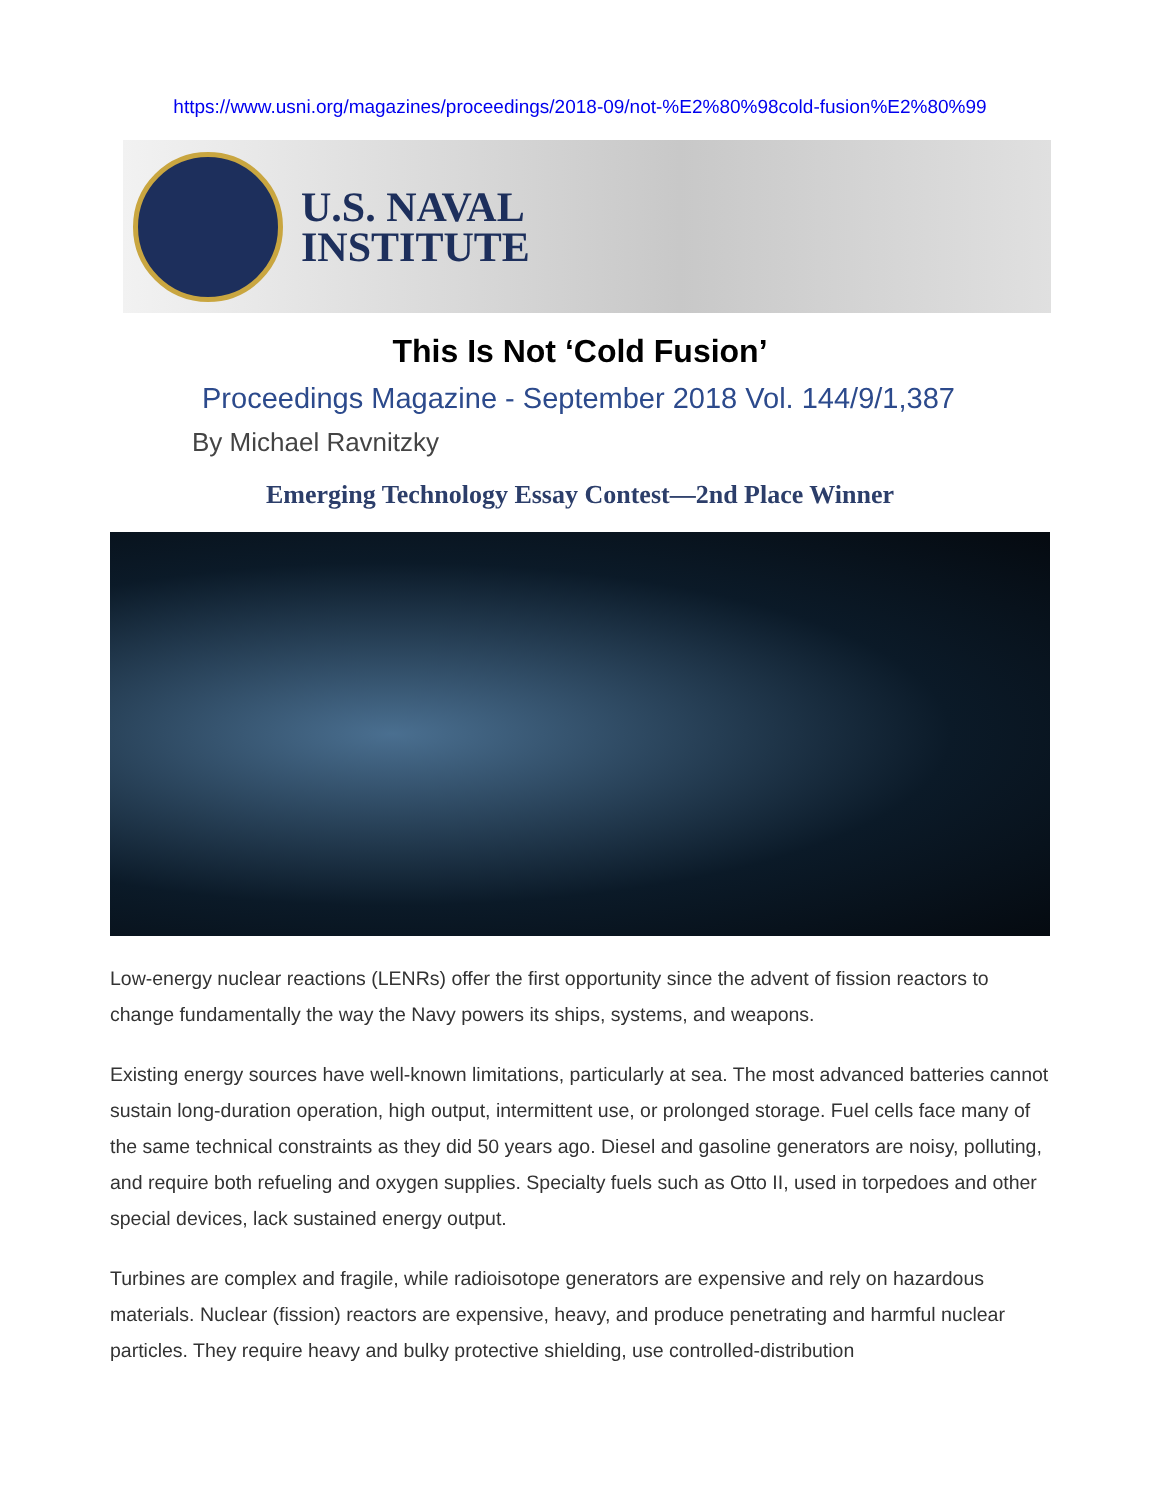https://www.usni.org/magazines/proceedings/2018-09/not-%E2%80%98cold-fusion%E2%80%99
U.S. NAVAL
INSTITUTE
This Is Not ‘Cold Fusion’
Proceedings Magazine - September 2018 Vol. 144/9/1,387
By Michael Ravnitzky
Emerging Technology Essay Contest—2nd Place Winner
Low-energy nuclear reactions (LENRs) offer the first opportunity since the advent of fission reactors to change fundamentally the way the Navy powers its ships, systems, and weapons.
Existing energy sources have well-known limitations, particularly at sea. The most advanced batteries cannot sustain long-duration operation, high output, intermittent use, or prolonged storage. Fuel cells face many of the same technical constraints as they did 50 years ago. Diesel and gasoline generators are noisy, polluting, and require both refueling and oxygen supplies. Specialty fuels such as Otto II, used in torpedoes and other special devices, lack sustained energy output.
Turbines are complex and fragile, while radioisotope generators are expensive and rely on hazardous materials. Nuclear (fission) reactors are expensive, heavy, and produce penetrating and harmful nuclear particles. They require heavy and bulky protective shielding, use controlled-distribution